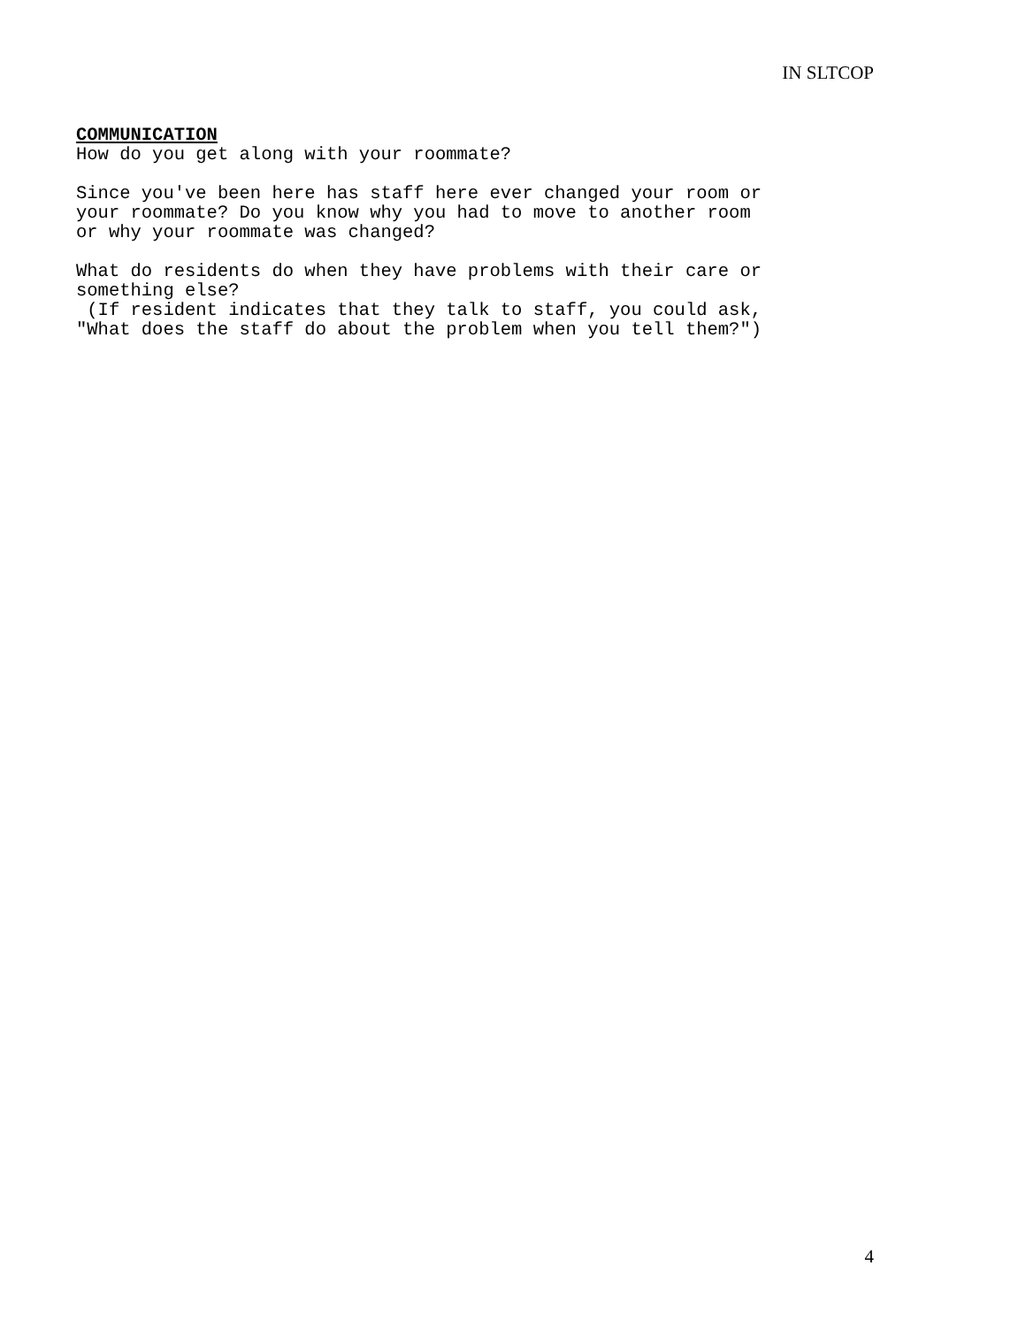IN SLTCOP
COMMUNICATION How do you get along with your roommate?
Since you've been here has staff here ever changed your room or your roommate? Do you know why you had to move to another room or why your roommate was changed?
What do residents do when they have problems with their care or something else? (If resident indicates that they talk to staff, you could ask, "What does the staff do about the problem when you tell them?")
4